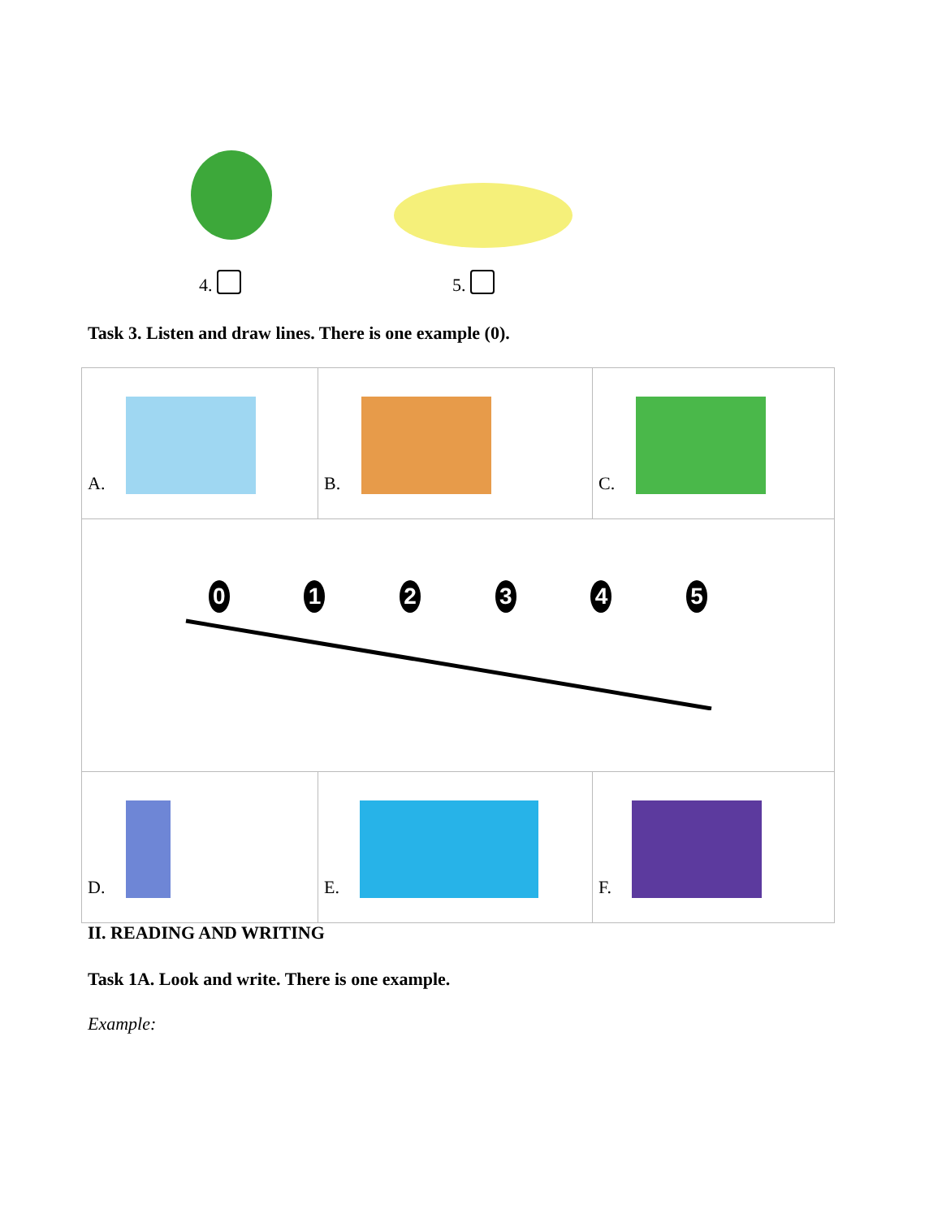4. 5.
Task 3. Listen and draw lines. There is one example (0).
| A. | B. | C. |
| 0 1 2 3 4 5 | | |
| D. | E. | F. |
II. READING AND WRITING
Task 1A. Look and write. There is one example.
Example: